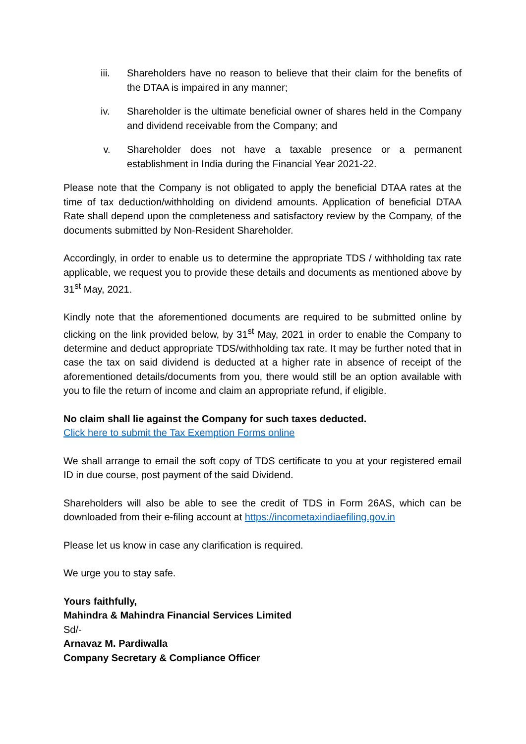iii. Shareholders have no reason to believe that their claim for the benefits of the DTAA is impaired in any manner;
iv. Shareholder is the ultimate beneficial owner of shares held in the Company and dividend receivable from the Company; and
v. Shareholder does not have a taxable presence or a permanent establishment in India during the Financial Year 2021-22.
Please note that the Company is not obligated to apply the beneficial DTAA rates at the time of tax deduction/withholding on dividend amounts. Application of beneficial DTAA Rate shall depend upon the completeness and satisfactory review by the Company, of the documents submitted by Non-Resident Shareholder.
Accordingly, in order to enable us to determine the appropriate TDS / withholding tax rate applicable, we request you to provide these details and documents as mentioned above by 31<sup>st</sup> May, 2021.
Kindly note that the aforementioned documents are required to be submitted online by clicking on the link provided below, by 31<sup>st</sup> May, 2021 in order to enable the Company to determine and deduct appropriate TDS/withholding tax rate. It may be further noted that in case the tax on said dividend is deducted at a higher rate in absence of receipt of the aforementioned details/documents from you, there would still be an option available with you to file the return of income and claim an appropriate refund, if eligible.
No claim shall lie against the Company for such taxes deducted.
Click here to submit the Tax Exemption Forms online
We shall arrange to email the soft copy of TDS certificate to you at your registered email ID in due course, post payment of the said Dividend.
Shareholders will also be able to see the credit of TDS in Form 26AS, which can be downloaded from their e-filing account at https://incometaxindiaefiling.gov.in
Please let us know in case any clarification is required.
We urge you to stay safe.
Yours faithfully,
Mahindra & Mahindra Financial Services Limited
Sd/-
Arnavaz M. Pardiwalla
Company Secretary & Compliance Officer